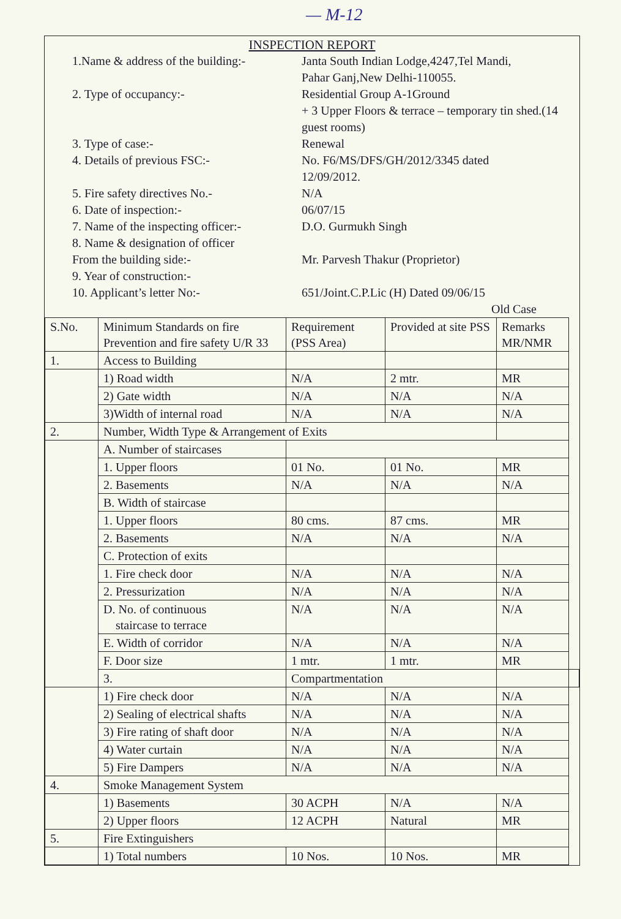— M-12
INSPECTION REPORT
1.Name & address of the building:-
Janta South Indian Lodge,4247,Tel Mandi,
Pahar Ganj,New Delhi-110055.
2. Type of occupancy:- Residential Group A-1Ground
+ 3 Upper Floors & terrace – temporary tin shed.(14 guest rooms)
3. Type of case:- Renewal
4. Details of previous FSC:- No. F6/MS/DFS/GH/2012/3345 dated
12/09/2012.
5. Fire safety directives No.- N/A
6. Date of inspection:- 06/07/15
7. Name of the inspecting officer:-
D.O. Gurmukh Singh
8. Name & designation of officer
From the building side:-
Mr. Parvesh Thakur (Proprietor)
9. Year of construction:-
10. Applicant’s letter No:- 651/Joint.C.P.Lic (H) Dated 09/06/15
Old Case
| S.No. | Minimum Standards on fire Prevention and fire safety U/R 33 | Requirement (PSS Area) | Provided at site PSS | Remarks MR/NMR | |
| 1. | Access to Building | | | | |
| | 1) Road width | N/A | 2 mtr. | MR | |
| | 2) Gate width | N/A | N/A | N/A | |
| | 3)Width of internal road | N/A | N/A | N/A | |
| 2. | Number, Width Type & Arrangement of Exits | | | | |
| | A. Number of staircases | | | | |
| | 1. Upper floors | 01 No. | 01 No. | MR | |
| | 2. Basements | N/A | N/A | N/A | |
| | B. Width of staircase | | | | |
| | 1. Upper floors | 80 cms. | 87 cms. | MR | |
| | 2. Basements | N/A | N/A | N/A | |
| | C. Protection of exits | | | | |
| | 1. Fire check door | N/A | N/A | N/A | |
| | 2. Pressurization | N/A | N/A | N/A | |
| | D. No. of continuous staircase to terrace | N/A | N/A | N/A | |
| | E. Width of corridor | N/A | N/A | N/A | |
| | F. Door size | 1 mtr. | 1 mtr. | MR | |
| | 3. | Compartmentation | | | |
| | 1) Fire check door | N/A | N/A | N/A | |
| | 2) Sealing of electrical shafts | N/A | N/A | N/A | |
| | 3) Fire rating of shaft door | N/A | N/A | N/A | |
| | 4) Water curtain | N/A | N/A | N/A | |
| | 5) Fire Dampers | N/A | N/A | N/A | |
| 4. | Smoke Management System | | | | |
| | 1) Basements | 30 ACPH | N/A | N/A | |
| | 2) Upper floors | 12 ACPH | Natural | MR | |
| 5. | Fire Extinguishers | | | | |
| | 1) Total numbers | 10 Nos. | 10 Nos. | MR | |